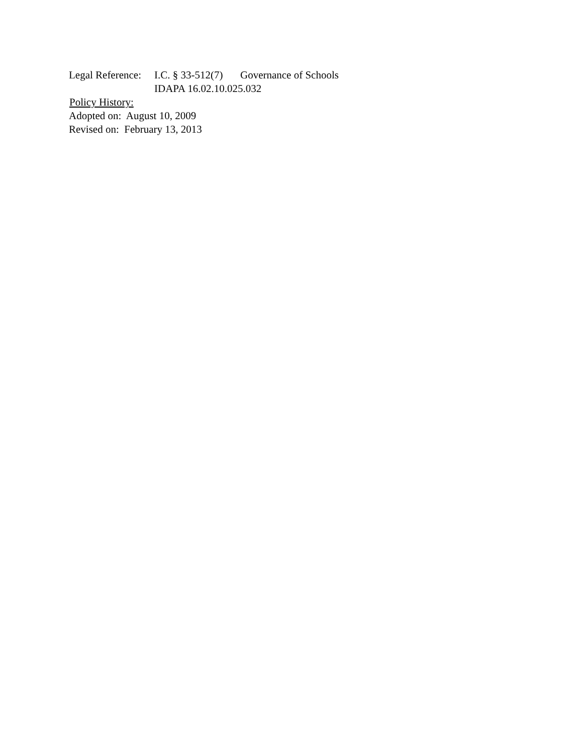Legal Reference: I.C. § 33-512(7) Governance of Schools
IDAPA 16.02.10.025.032
Policy History:
Adopted on: August 10, 2009
Revised on: February 13, 2013